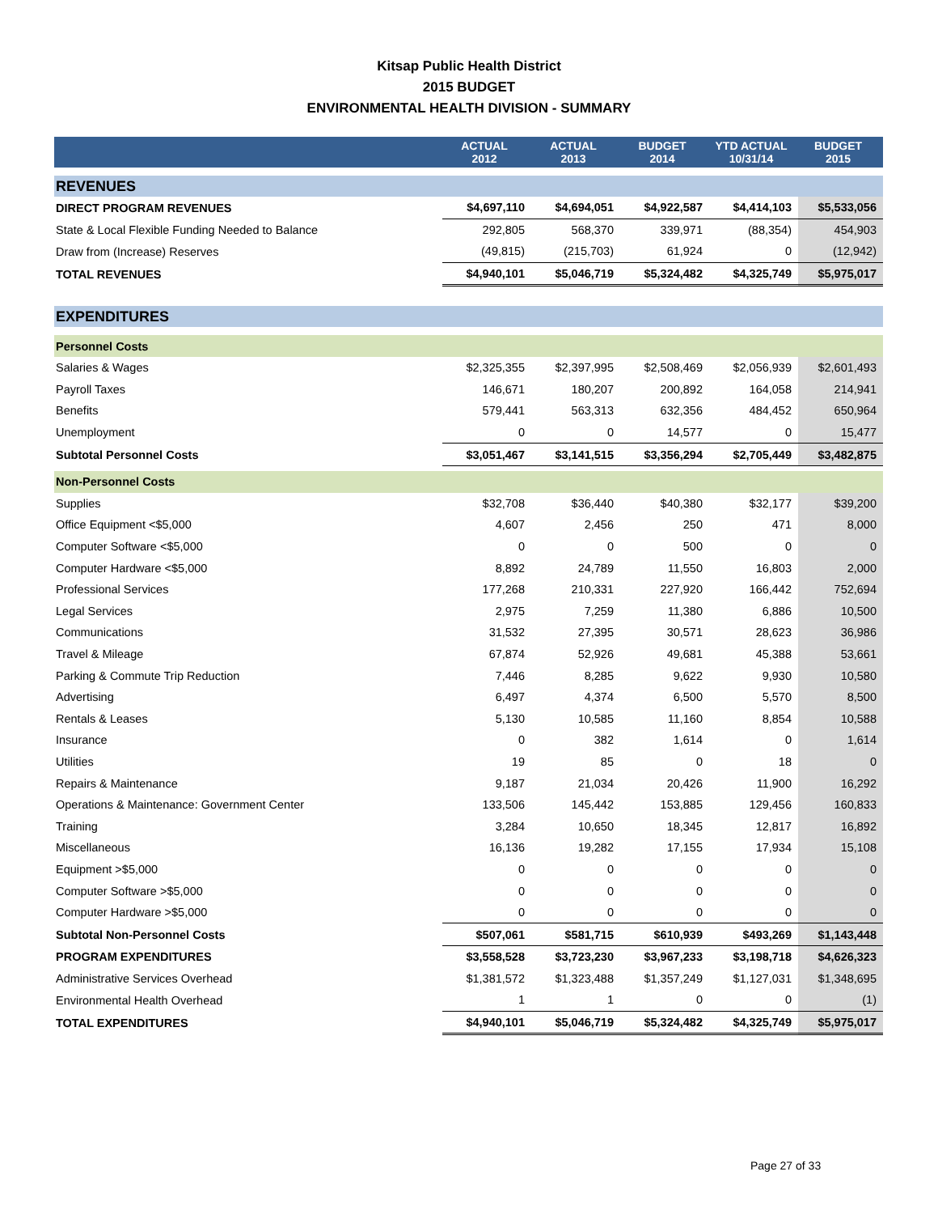Kitsap Public Health District
2015 BUDGET
ENVIRONMENTAL HEALTH DIVISION - SUMMARY
| | ACTUAL 2012 | ACTUAL 2013 | BUDGET 2014 | YTD ACTUAL 10/31/14 | BUDGET 2015 |
| --- | --- | --- | --- | --- | --- |
| REVENUES | | | | | |
| DIRECT PROGRAM REVENUES | $4,697,110 | $4,694,051 | $4,922,587 | $4,414,103 | $5,533,056 |
| State & Local Flexible Funding Needed to Balance | 292,805 | 568,370 | 339,971 | (88,354) | 454,903 |
| Draw from (Increase) Reserves | (49,815) | (215,703) | 61,924 | 0 | (12,942) |
| TOTAL REVENUES | $4,940,101 | $5,046,719 | $5,324,482 | $4,325,749 | $5,975,017 |
| EXPENDITURES | | | | | |
| Personnel Costs | | | | | |
| Salaries & Wages | $2,325,355 | $2,397,995 | $2,508,469 | $2,056,939 | $2,601,493 |
| Payroll Taxes | 146,671 | 180,207 | 200,892 | 164,058 | 214,941 |
| Benefits | 579,441 | 563,313 | 632,356 | 484,452 | 650,964 |
| Unemployment | 0 | 0 | 14,577 | 0 | 15,477 |
| Subtotal Personnel Costs | $3,051,467 | $3,141,515 | $3,356,294 | $2,705,449 | $3,482,875 |
| Non-Personnel Costs | | | | | |
| Supplies | $32,708 | $36,440 | $40,380 | $32,177 | $39,200 |
| Office Equipment <$5,000 | 4,607 | 2,456 | 250 | 471 | 8,000 |
| Computer Software <$5,000 | 0 | 0 | 500 | 0 | 0 |
| Computer Hardware <$5,000 | 8,892 | 24,789 | 11,550 | 16,803 | 2,000 |
| Professional Services | 177,268 | 210,331 | 227,920 | 166,442 | 752,694 |
| Legal Services | 2,975 | 7,259 | 11,380 | 6,886 | 10,500 |
| Communications | 31,532 | 27,395 | 30,571 | 28,623 | 36,986 |
| Travel & Mileage | 67,874 | 52,926 | 49,681 | 45,388 | 53,661 |
| Parking & Commute Trip Reduction | 7,446 | 8,285 | 9,622 | 9,930 | 10,580 |
| Advertising | 6,497 | 4,374 | 6,500 | 5,570 | 8,500 |
| Rentals & Leases | 5,130 | 10,585 | 11,160 | 8,854 | 10,588 |
| Insurance | 0 | 382 | 1,614 | 0 | 1,614 |
| Utilities | 19 | 85 | 0 | 18 | 0 |
| Repairs & Maintenance | 9,187 | 21,034 | 20,426 | 11,900 | 16,292 |
| Operations & Maintenance: Government Center | 133,506 | 145,442 | 153,885 | 129,456 | 160,833 |
| Training | 3,284 | 10,650 | 18,345 | 12,817 | 16,892 |
| Miscellaneous | 16,136 | 19,282 | 17,155 | 17,934 | 15,108 |
| Equipment >$5,000 | 0 | 0 | 0 | 0 | 0 |
| Computer Software >$5,000 | 0 | 0 | 0 | 0 | 0 |
| Computer Hardware >$5,000 | 0 | 0 | 0 | 0 | 0 |
| Subtotal Non-Personnel Costs | $507,061 | $581,715 | $610,939 | $493,269 | $1,143,448 |
| PROGRAM EXPENDITURES | $3,558,528 | $3,723,230 | $3,967,233 | $3,198,718 | $4,626,323 |
| Administrative Services Overhead | $1,381,572 | $1,323,488 | $1,357,249 | $1,127,031 | $1,348,695 |
| Environmental Health Overhead | 1 | 1 | 0 | 0 | (1) |
| TOTAL EXPENDITURES | $4,940,101 | $5,046,719 | $5,324,482 | $4,325,749 | $5,975,017 |
Page 27 of 33